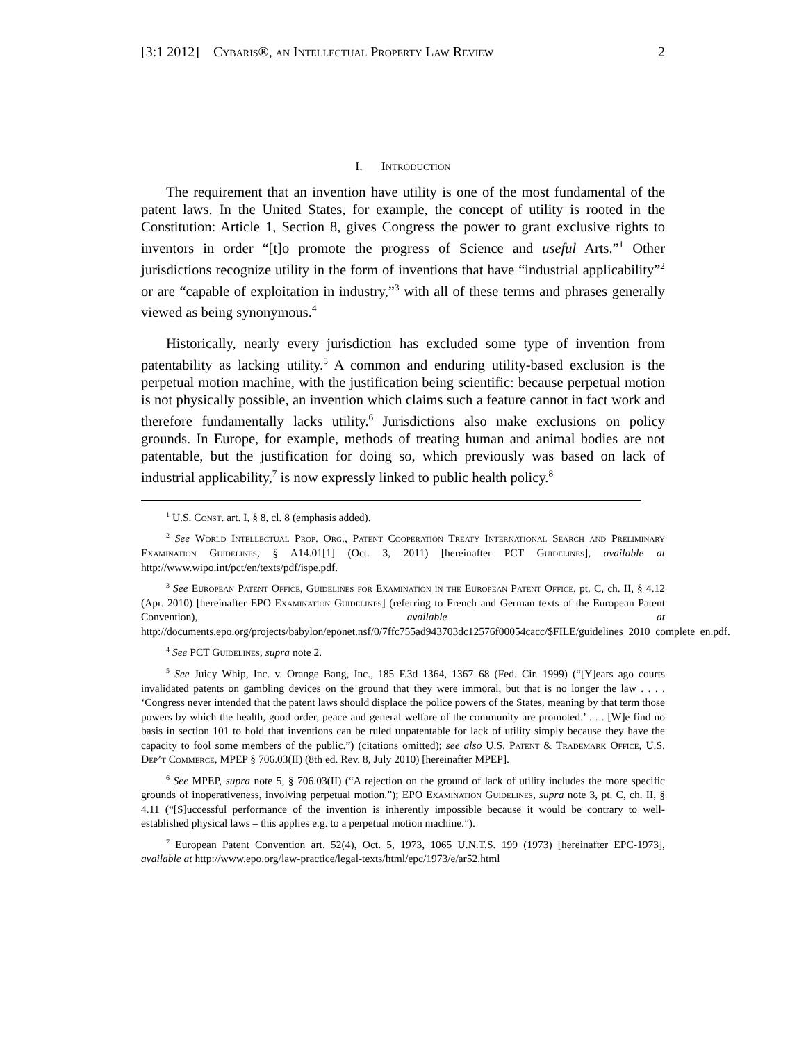[3:1 2012] Cybaris®, an Intellectual Property Law Review 2
I. Introduction
The requirement that an invention have utility is one of the most fundamental of the patent laws. In the United States, for example, the concept of utility is rooted in the Constitution: Article 1, Section 8, gives Congress the power to grant exclusive rights to inventors in order “[t]o promote the progress of Science and useful Arts.”<sup>1</sup> Other jurisdictions recognize utility in the form of inventions that have “industrial applicability”<sup>2</sup> or are “capable of exploitation in industry,”<sup>3</sup> with all of these terms and phrases generally viewed as being synonymous.<sup>4</sup>
Historically, nearly every jurisdiction has excluded some type of invention from patentability as lacking utility.<sup>5</sup> A common and enduring utility-based exclusion is the perpetual motion machine, with the justification being scientific: because perpetual motion is not physically possible, an invention which claims such a feature cannot in fact work and therefore fundamentally lacks utility.<sup>6</sup> Jurisdictions also make exclusions on policy grounds. In Europe, for example, methods of treating human and animal bodies are not patentable, but the justification for doing so, which previously was based on lack of industrial applicability,<sup>7</sup> is now expressly linked to public health policy.<sup>8</sup>
<sup>1</sup> U.S. Const. art. I, § 8, cl. 8 (emphasis added).
<sup>2</sup> See World Intellectual Prop. Org., Patent Cooperation Treaty International Search and Preliminary Examination Guidelines, § A14.01[1] (Oct. 3, 2011) [hereinafter PCT Guidelines], available at http://www.wipo.int/pct/en/texts/pdf/ispe.pdf.
<sup>3</sup> See European Patent Office, Guidelines for Examination in the European Patent Office, pt. C, ch. II, § 4.12 (Apr. 2010) [hereinafter EPO Examination Guidelines] (referring to French and German texts of the European Patent Convention), available at http://documents.epo.org/projects/babylon/eponet.nsf/0/7ffc755ad943703dc12576f00054cacc/$FILE/guidelines_2010_complete_en.pdf.
<sup>4</sup> See PCT Guidelines, supra note 2.
<sup>5</sup> See Juicy Whip, Inc. v. Orange Bang, Inc., 185 F.3d 1364, 1367–68 (Fed. Cir. 1999) (“[Y]ears ago courts invalidated patents on gambling devices on the ground that they were immoral, but that is no longer the law . . . . ‘Congress never intended that the patent laws should displace the police powers of the States, meaning by that term those powers by which the health, good order, peace and general welfare of the community are promoted.’ . . . [W]e find no basis in section 101 to hold that inventions can be ruled unpatentable for lack of utility simply because they have the capacity to fool some members of the public.”) (citations omitted); see also U.S. Patent & Trademark Office, U.S. Dep’t Commerce, MPEP § 706.03(II) (8th ed. Rev. 8, July 2010) [hereinafter MPEP].
<sup>6</sup> See MPEP, supra note 5, § 706.03(II) (“A rejection on the ground of lack of utility includes the more specific grounds of inoperativeness, involving perpetual motion.”); EPO Examination Guidelines, supra note 3, pt. C, ch. II, § 4.11 (“[S]uccessful performance of the invention is inherently impossible because it would be contrary to well-established physical laws – this applies e.g. to a perpetual motion machine.”).
<sup>7</sup> European Patent Convention art. 52(4), Oct. 5, 1973, 1065 U.N.T.S. 199 (1973) [hereinafter EPC-1973], available at http://www.epo.org/law-practice/legal-texts/html/epc/1973/e/ar52.html